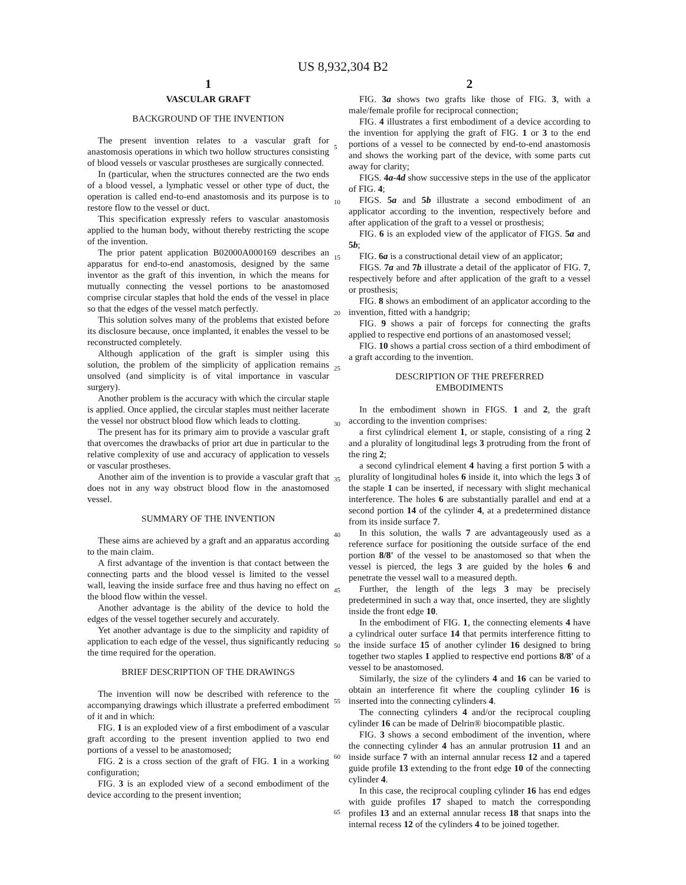US 8,932,304 B2
1
VASCULAR GRAFT
BACKGROUND OF THE INVENTION
The present invention relates to a vascular graft for anastomosis operations in which two hollow structures consisting of blood vessels or vascular prostheses are surgically connected.
In (particular, when the structures connected are the two ends of a blood vessel, a lymphatic vessel or other type of duct, the operation is called end-to-end anastomosis and its purpose is to restore flow to the vessel or duct.
This specification expressly refers to vascular anastomosis applied to the human body, without thereby restricting the scope of the invention.
The prior patent application B02000A000169 describes an apparatus for end-to-end anastomosis, designed by the same inventor as the graft of this invention, in which the means for mutually connecting the vessel portions to be anastomosed comprise circular staples that hold the ends of the vessel in place so that the edges of the vessel match perfectly.
This solution solves many of the problems that existed before its disclosure because, once implanted, it enables the vessel to be reconstructed completely.
Although application of the graft is simpler using this solution, the problem of the simplicity of application remains unsolved (and simplicity is of vital importance in vascular surgery).
Another problem is the accuracy with which the circular staple is applied. Once applied, the circular staples must neither lacerate the vessel nor obstruct blood flow which leads to clotting.
The present has for its primary aim to provide a vascular graft that overcomes the drawbacks of prior art due in particular to the relative complexity of use and accuracy of application to vessels or vascular prostheses.
Another aim of the invention is to provide a vascular graft that does not in any way obstruct blood flow in the anastomosed vessel.
SUMMARY OF THE INVENTION
These aims are achieved by a graft and an apparatus according to the main claim.
A first advantage of the invention is that contact between the connecting parts and the blood vessel is limited to the vessel wall, leaving the inside surface free and thus having no effect on the blood flow within the vessel.
Another advantage is the ability of the device to hold the edges of the vessel together securely and accurately.
Yet another advantage is due to the simplicity and rapidity of application to each edge of the vessel, thus significantly reducing the time required for the operation.
BRIEF DESCRIPTION OF THE DRAWINGS
The invention will now be described with reference to the accompanying drawings which illustrate a preferred embodiment of it and in which:
FIG. 1 is an exploded view of a first embodiment of a vascular graft according to the present invention applied to two end portions of a vessel to be anastomosed;
FIG. 2 is a cross section of the graft of FIG. 1 in a working configuration;
FIG. 3 is an exploded view of a second embodiment of the device according to the present invention;
2
FIG. 3a shows two grafts like those of FIG. 3, with a male/female profile for reciprocal connection;
FIG. 4 illustrates a first embodiment of a device according to the invention for applying the graft of FIG. 1 or 3 to the end portions of a vessel to be connected by end-to-end anastomosis and shows the working part of the device, with some parts cut away for clarity;
FIGS. 4a-4d show successive steps in the use of the applicator of FIG. 4;
FIGS. 5a and 5b illustrate a second embodiment of an applicator according to the invention, respectively before and after application of the graft to a vessel or prosthesis;
FIG. 6 is an exploded view of the applicator of FIGS. 5a and 5b;
FIG. 6a is a constructional detail view of an applicator;
FIGS. 7a and 7b illustrate a detail of the applicator of FIG. 7, respectively before and after application of the graft to a vessel or prosthesis;
FIG. 8 shows an embodiment of an applicator according to the invention, fitted with a handgrip;
FIG. 9 shows a pair of forceps for connecting the grafts applied to respective end portions of an anastomosed vessel;
FIG. 10 shows a partial cross section of a third embodiment of a graft according to the invention.
DESCRIPTION OF THE PREFERRED
EMBODIMENTS
In the embodiment shown in FIGS. 1 and 2, the graft according to the invention comprises:
a first cylindrical element 1, or staple, consisting of a ring 2 and a plurality of longitudinal legs 3 protruding from the front of the ring 2;
a second cylindrical element 4 having a first portion 5 with a plurality of longitudinal holes 6 inside it, into which the legs 3 of the staple 1 can be inserted, if necessary with slight mechanical interference. The holes 6 are substantially parallel and end at a second portion 14 of the cylinder 4, at a predetermined distance from its inside surface 7.
In this solution, the walls 7 are advantageously used as a reference surface for positioning the outside surface of the end portion 8/8' of the vessel to be anastomosed so that when the vessel is pierced, the legs 3 are guided by the holes 6 and penetrate the vessel wall to a measured depth.
Further, the length of the legs 3 may be precisely predetermined in such a way that, once inserted, they are slightly inside the front edge 10.
In the embodiment of FIG. 1, the connecting elements 4 have a cylindrical outer surface 14 that permits interference fitting to the inside surface 15 of another cylinder 16 designed to bring together two staples 1 applied to respective end portions 8/8' of a vessel to be anastomosed.
Similarly, the size of the cylinders 4 and 16 can be varied to obtain an interference fit where the coupling cylinder 16 is inserted into the connecting cylinders 4.
The connecting cylinders 4 and/or the reciprocal coupling cylinder 16 can be made of Delrin® biocompatible plastic.
FIG. 3 shows a second embodiment of the invention, where the connecting cylinder 4 has an annular protrusion 11 and an inside surface 7 with an internal annular recess 12 and a tapered guide profile 13 extending to the front edge 10 of the connecting cylinder 4.
In this case, the reciprocal coupling cylinder 16 has end edges with guide profiles 17 shaped to match the corresponding profiles 13 and an external annular recess 18 that snaps into the internal recess 12 of the cylinders 4 to be joined together.
5
10
15
20
25
30
35
40
45
50
55
60
65